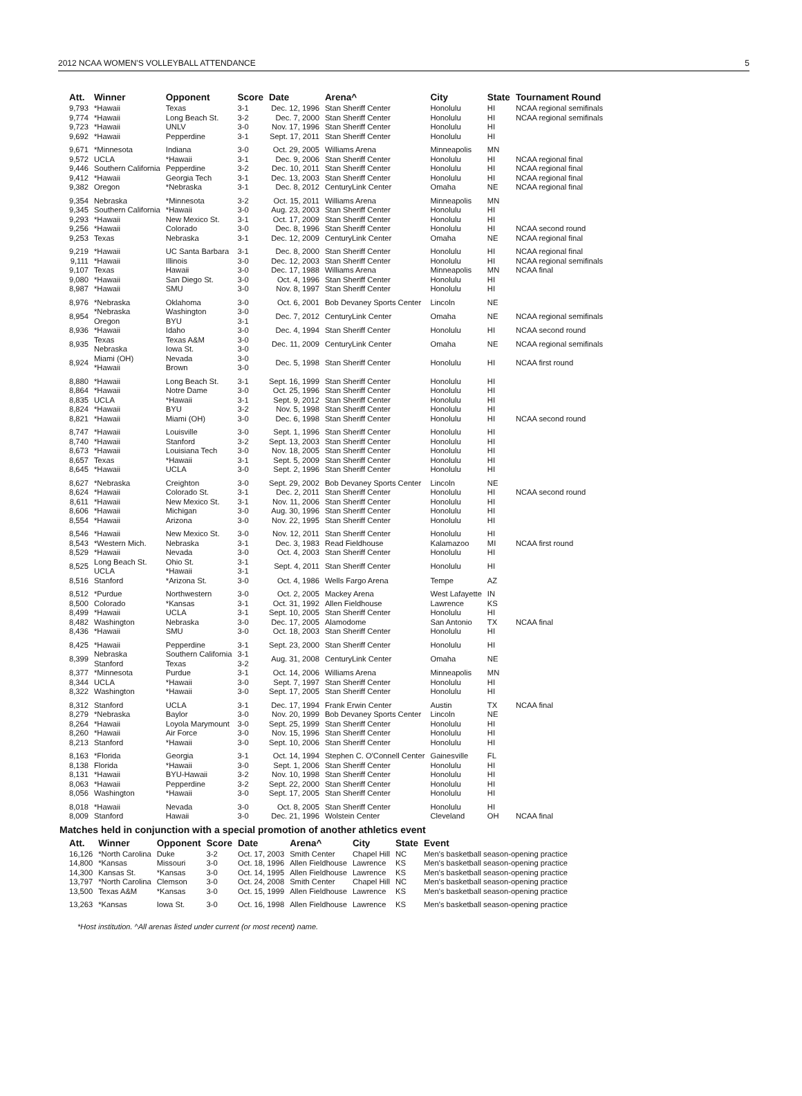2012 NCAA WOMEN'S VOLLEYBALL ATTENDANCE 5
| Att. | Winner | Opponent | Score | Date | Arena^ | City | State | Tournament Round |
| --- | --- | --- | --- | --- | --- | --- | --- | --- |
| 9,793 | *Hawaii | Texas | 3-1 | Dec. 12, 1996 | Stan Sheriff Center | Honolulu | HI | NCAA regional semifinals |
| 9,774 | *Hawaii | Long Beach St. | 3-2 | Dec. 7, 2000 | Stan Sheriff Center | Honolulu | HI | NCAA regional semifinals |
| 9,723 | *Hawaii | UNLV | 3-0 | Nov. 17, 1996 | Stan Sheriff Center | Honolulu | HI | |
| 9,692 | *Hawaii | Pepperdine | 3-1 | Sept. 17, 2011 | Stan Sheriff Center | Honolulu | HI | |
| 9,671 | *Minnesota | Indiana | 3-0 | Oct. 29, 2005 | Williams Arena | Minneapolis | MN | |
| 9,572 | UCLA | *Hawaii | 3-1 | Dec. 9, 2006 | Stan Sheriff Center | Honolulu | HI | NCAA regional final |
| 9,446 | Southern California | Pepperdine | 3-2 | Dec. 10, 2011 | Stan Sheriff Center | Honolulu | HI | NCAA regional final |
| 9,412 | *Hawaii | Georgia Tech | 3-1 | Dec. 13, 2003 | Stan Sheriff Center | Honolulu | HI | NCAA regional final |
| 9,382 | Oregon | *Nebraska | 3-1 | Dec. 8, 2012 | CenturyLink Center | Omaha | NE | NCAA regional final |
| 9,354 | Nebraska | *Minnesota | 3-2 | Oct. 15, 2011 | Williams Arena | Minneapolis | MN | |
| 9,345 | Southern California | *Hawaii | 3-0 | Aug. 23, 2003 | Stan Sheriff Center | Honolulu | HI | |
| 9,293 | *Hawaii | New Mexico St. | 3-1 | Oct. 17, 2009 | Stan Sheriff Center | Honolulu | HI | |
| 9,256 | *Hawaii | Colorado | 3-0 | Dec. 8, 1996 | Stan Sheriff Center | Honolulu | HI | NCAA second round |
| 9,253 | Texas | Nebraska | 3-1 | Dec. 12, 2009 | CenturyLink Center | Omaha | NE | NCAA regional final |
| 9,219 | *Hawaii | UC Santa Barbara | 3-1 | Dec. 8, 2000 | Stan Sheriff Center | Honolulu | HI | NCAA regional final |
| 9,111 | *Hawaii | Illinois | 3-0 | Dec. 12, 2003 | Stan Sheriff Center | Honolulu | HI | NCAA regional semifinals |
| 9,107 | Texas | Hawaii | 3-0 | Dec. 17, 1988 | Williams Arena | Minneapolis | MN | NCAA final |
| 9,080 | *Hawaii | San Diego St. | 3-0 | Oct. 4, 1996 | Stan Sheriff Center | Honolulu | HI | |
| 8,987 | *Hawaii | SMU | 3-0 | Nov. 8, 1997 | Stan Sheriff Center | Honolulu | HI | |
| 8,976 | *Nebraska | Oklahoma | 3-0 | Oct. 6, 2001 | Bob Devaney Sports Center | Lincoln | NE | |
| 8,954 | *Nebraska Oregon | Washington BYU | 3-0 3-1 | Dec. 7, 2012 | CenturyLink Center | Omaha | NE | NCAA regional semifinals |
| 8,936 | *Hawaii | Idaho | 3-0 | Dec. 4, 1994 | Stan Sheriff Center | Honolulu | HI | NCAA second round |
| 8,935 | Texas Nebraska | Texas A&M Iowa St. | 3-0 3-0 | Dec. 11, 2009 | CenturyLink Center | Omaha | NE | NCAA regional semifinals |
| 8,924 | Miami (OH) *Hawaii | Nevada Brown | 3-0 3-0 | Dec. 5, 1998 | Stan Sheriff Center | Honolulu | HI | NCAA first round |
| 8,880 | *Hawaii | Long Beach St. | 3-1 | Sept. 16, 1999 | Stan Sheriff Center | Honolulu | HI | |
| 8,864 | *Hawaii | Notre Dame | 3-0 | Oct. 25, 1996 | Stan Sheriff Center | Honolulu | HI | |
| 8,835 | UCLA | *Hawaii | 3-1 | Sept. 9, 2012 | Stan Sheriff Center | Honolulu | HI | |
| 8,824 | *Hawaii | BYU | 3-2 | Nov. 5, 1998 | Stan Sheriff Center | Honolulu | HI | |
| 8,821 | *Hawaii | Miami (OH) | 3-0 | Dec. 6, 1998 | Stan Sheriff Center | Honolulu | HI | NCAA second round |
| 8,747 | *Hawaii | Louisville | 3-0 | Sept. 1, 1996 | Stan Sheriff Center | Honolulu | HI | |
| 8,740 | *Hawaii | Stanford | 3-2 | Sept. 13, 2003 | Stan Sheriff Center | Honolulu | HI | |
| 8,673 | *Hawaii | Louisiana Tech | 3-0 | Nov. 18, 2005 | Stan Sheriff Center | Honolulu | HI | |
| 8,657 | Texas | *Hawaii | 3-1 | Sept. 5, 2009 | Stan Sheriff Center | Honolulu | HI | |
| 8,645 | *Hawaii | UCLA | 3-0 | Sept. 2, 1996 | Stan Sheriff Center | Honolulu | HI | |
| 8,627 | *Nebraska | Creighton | 3-0 | Sept. 29, 2002 | Bob Devaney Sports Center | Lincoln | NE | |
| 8,624 | *Hawaii | Colorado St. | 3-1 | Dec. 2, 2011 | Stan Sheriff Center | Honolulu | HI | NCAA second round |
| 8,611 | *Hawaii | New Mexico St. | 3-1 | Nov. 11, 2006 | Stan Sheriff Center | Honolulu | HI | |
| 8,606 | *Hawaii | Michigan | 3-0 | Aug. 30, 1996 | Stan Sheriff Center | Honolulu | HI | |
| 8,554 | *Hawaii | Arizona | 3-0 | Nov. 22, 1995 | Stan Sheriff Center | Honolulu | HI | |
| 8,546 | *Hawaii | New Mexico St. | 3-0 | Nov. 12, 2011 | Stan Sheriff Center | Honolulu | HI | |
| 8,543 | *Western Mich. | Nebraska | 3-1 | Dec. 3, 1983 | Read Fieldhouse | Kalamazoo | MI | NCAA first round |
| 8,529 | *Hawaii | Nevada | 3-0 | Oct. 4, 2003 | Stan Sheriff Center | Honolulu | HI | |
| 8,525 | Long Beach St. UCLA | Ohio St. *Hawaii | 3-1 3-1 | Sept. 4, 2011 | Stan Sheriff Center | Honolulu | HI | |
| 8,516 | Stanford | *Arizona St. | 3-0 | Oct. 4, 1986 | Wells Fargo Arena | Tempe | AZ | |
| 8,512 | *Purdue | Northwestern | 3-0 | Oct. 2, 2005 | Mackey Arena | West Lafayette | IN | |
| 8,500 | Colorado | *Kansas | 3-1 | Oct. 31, 1992 | Allen Fieldhouse | Lawrence | KS | |
| 8,499 | *Hawaii | UCLA | 3-1 | Sept. 10, 2005 | Stan Sheriff Center | Honolulu | HI | |
| 8,482 | Washington | Nebraska | 3-0 | Dec. 17, 2005 | Alamodome | San Antonio | TX | NCAA final |
| 8,436 | *Hawaii | SMU | 3-0 | Oct. 18, 2003 | Stan Sheriff Center | Honolulu | HI | |
| 8,425 | *Hawaii | Pepperdine | 3-1 | Sept. 23, 2000 | Stan Sheriff Center | Honolulu | HI | |
| 8,399 | Nebraska Stanford | Southern California Texas | 3-1 3-2 | Aug. 31, 2008 | CenturyLink Center | Omaha | NE | |
| 8,377 | *Minnesota | Purdue | 3-1 | Oct. 14, 2006 | Williams Arena | Minneapolis | MN | |
| 8,344 | UCLA | *Hawaii | 3-0 | Sept. 7, 1997 | Stan Sheriff Center | Honolulu | HI | |
| 8,322 | Washington | *Hawaii | 3-0 | Sept. 17, 2005 | Stan Sheriff Center | Honolulu | HI | |
| 8,312 | Stanford | UCLA | 3-1 | Dec. 17, 1994 | Frank Erwin Center | Austin | TX | NCAA final |
| 8,279 | *Nebraska | Baylor | 3-0 | Nov. 20, 1999 | Bob Devaney Sports Center | Lincoln | NE | |
| 8,264 | *Hawaii | Loyola Marymount | 3-0 | Sept. 25, 1999 | Stan Sheriff Center | Honolulu | HI | |
| 8,260 | *Hawaii | Air Force | 3-0 | Nov. 15, 1996 | Stan Sheriff Center | Honolulu | HI | |
| 8,213 | Stanford | *Hawaii | 3-0 | Sept. 10, 2006 | Stan Sheriff Center | Honolulu | HI | |
| 8,163 | *Florida | Georgia | 3-1 | Oct. 14, 1994 | Stephen C. O'Connell Center | Gainesville | FL | |
| 8,138 | Florida | *Hawaii | 3-0 | Sept. 1, 2006 | Stan Sheriff Center | Honolulu | HI | |
| 8,131 | *Hawaii | BYU-Hawaii | 3-2 | Nov. 10, 1998 | Stan Sheriff Center | Honolulu | HI | |
| 8,063 | *Hawaii | Pepperdine | 3-2 | Sept. 22, 2000 | Stan Sheriff Center | Honolulu | HI | |
| 8,056 | Washington | *Hawaii | 3-0 | Sept. 17, 2005 | Stan Sheriff Center | Honolulu | HI | |
| 8,018 | *Hawaii | Nevada | 3-0 | Oct. 8, 2005 | Stan Sheriff Center | Honolulu | HI | |
| 8,009 | Stanford | Hawaii | 3-0 | Dec. 21, 1996 | Wolstein Center | Cleveland | OH | NCAA final |
Matches held in conjunction with a special promotion of another athletics event
| Att. | Winner | Opponent | Score | Date | Arena^ | City | State | Event |
| --- | --- | --- | --- | --- | --- | --- | --- | --- |
| 16,126 | *North Carolina | Duke | 3-2 | Oct. 17, 2003 | Smith Center | Chapel Hill | NC | Men's basketball season-opening practice |
| 14,800 | *Kansas | Missouri | 3-0 | Oct. 18, 1996 | Allen Fieldhouse | Lawrence | KS | Men's basketball season-opening practice |
| 14,300 | Kansas St. | *Kansas | 3-0 | Oct. 14, 1995 | Allen Fieldhouse | Lawrence | KS | Men's basketball season-opening practice |
| 13,797 | *North Carolina | Clemson | 3-0 | Oct. 24, 2008 | Smith Center | Chapel Hill | NC | Men's basketball season-opening practice |
| 13,500 | Texas A&M | *Kansas | 3-0 | Oct. 15, 1999 | Allen Fieldhouse | Lawrence | KS | Men's basketball season-opening practice |
| 13,263 | *Kansas | Iowa St. | 3-0 | Oct. 16, 1998 | Allen Fieldhouse | Lawrence | KS | Men's basketball season-opening practice |
*Host institution. ^All arenas listed under current (or most recent) name.